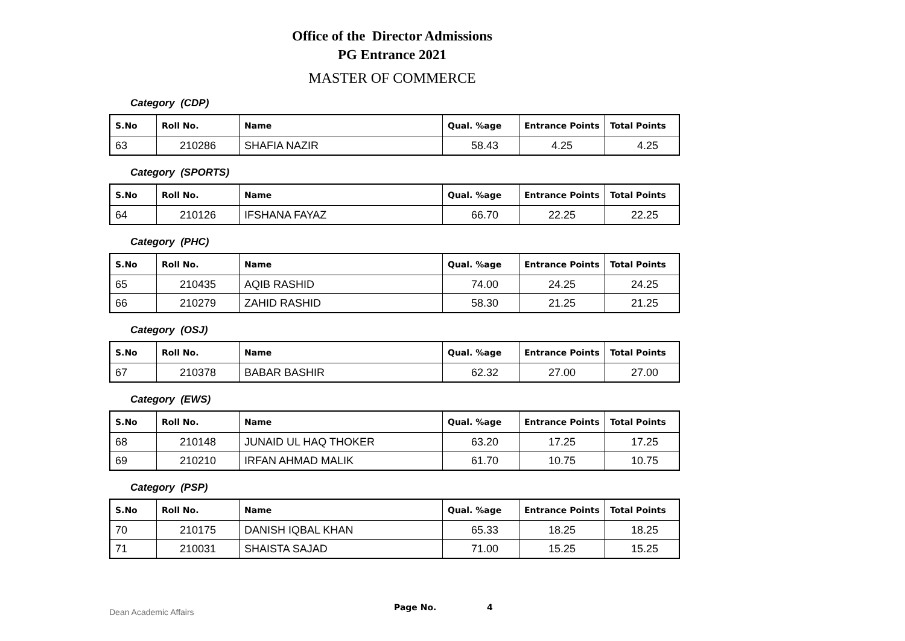Office of the Director Admissions
PG Entrance 2021
MASTER OF COMMERCE
Category (CDP)
| S.No | Roll No. | Name | Qual. %age | Entrance Points | Total Points |
| --- | --- | --- | --- | --- | --- |
| 63 | 210286 | SHAFIA NAZIR | 58.43 | 4.25 | 4.25 |
Category (SPORTS)
| S.No | Roll No. | Name | Qual. %age | Entrance Points | Total Points |
| --- | --- | --- | --- | --- | --- |
| 64 | 210126 | IFSHANA FAYAZ | 66.70 | 22.25 | 22.25 |
Category (PHC)
| S.No | Roll No. | Name | Qual. %age | Entrance Points | Total Points |
| --- | --- | --- | --- | --- | --- |
| 65 | 210435 | AQIB RASHID | 74.00 | 24.25 | 24.25 |
| 66 | 210279 | ZAHID RASHID | 58.30 | 21.25 | 21.25 |
Category (OSJ)
| S.No | Roll No. | Name | Qual. %age | Entrance Points | Total Points |
| --- | --- | --- | --- | --- | --- |
| 67 | 210378 | BABAR BASHIR | 62.32 | 27.00 | 27.00 |
Category (EWS)
| S.No | Roll No. | Name | Qual. %age | Entrance Points | Total Points |
| --- | --- | --- | --- | --- | --- |
| 68 | 210148 | JUNAID UL HAQ THOKER | 63.20 | 17.25 | 17.25 |
| 69 | 210210 | IRFAN AHMAD MALIK | 61.70 | 10.75 | 10.75 |
Category (PSP)
| S.No | Roll No. | Name | Qual. %age | Entrance Points | Total Points |
| --- | --- | --- | --- | --- | --- |
| 70 | 210175 | DANISH IQBAL KHAN | 65.33 | 18.25 | 18.25 |
| 71 | 210031 | SHAISTA SAJAD | 71.00 | 15.25 | 15.25 |
Dean Academic Affairs Page No. 4